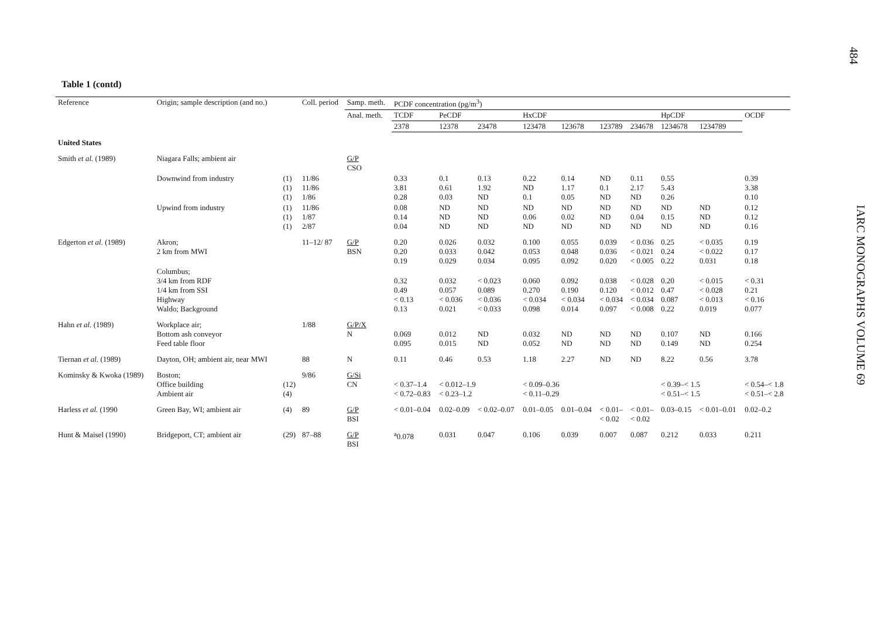484
IARC MONOGRAPHS VOLUME 69
Table 1 (contd)
| Reference | Origin; sample description (and no.) | | Coll. period | Samp. meth. | PCDF concentration (pg/m<sup>3</sup>) | | | | | | | | | |
| --- | --- | --- | --- | --- | --- | --- | --- | --- | --- | --- | --- | --- | --- | --- |
| | | | | Anal. meth. | TCDF | PeCDF | | HxCDF | | | | HpCDF | | OCDF |
| | | | | | 2378 | 12378 | 23478 | 123478 | 123678 | 123789 | 234678 | 1234678 | 1234789 | |
| United States | | | | | | | | | | | | | | |
| Smith et al. (1989) | Niagara Falls; ambient air | | | G/P CSO | | | | | | | | | | |
| | Downwind from industry | (1) (1) (1) | 11/86 11/86 1/86 | | 0.33 3.81 0.28 | 0.1 0.61 0.03 | 0.13 1.92 ND | 0.22 ND 0.1 | 0.14 1.17 0.05 | ND 0.1 ND | 0.11 2.17 ND | 0.55 5.43 0.26 | | 0.39 3.38 0.10 |
| | Upwind from industry | (1) (1) (1) | 11/86 1/87 2/87 | | 0.08 0.14 0.04 | ND ND ND | ND ND ND | ND 0.06 ND | ND 0.02 ND | ND ND ND | ND 0.04 ND | ND 0.15 ND | ND ND ND | 0.12 0.12 0.16 |
| Edgerton et al. (1989) | Akron; 2 km from MWI | | 11–12/ 87 | G/P BSN | 0.20 0.20 0.19 | 0.026 0.033 0.029 | 0.032 0.042 0.034 | 0.100 0.053 0.095 | 0.055 0.048 0.092 | 0.039 0.036 0.020 | < 0.036 < 0.021 < 0.005 | 0.25 0.24 0.22 | < 0.035 < 0.022 0.031 | 0.19 0.17 0.18 |
| | Columbus; 3/4 km from RDF 1/4 km from SSI Highway Waldo; Background | | | | 0.32 0.49 < 0.13 0.13 | 0.032 0.057 < 0.036 0.021 | < 0.023 0.089 < 0.036 < 0.033 | 0.060 0.270 < 0.034 0.098 | 0.092 0.190 < 0.034 0.014 | 0.038 0.120 < 0.034 0.097 | < 0.028 < 0.012 < 0.034 < 0.008 | 0.20 0.47 0.087 0.22 | < 0.015 < 0.028 < 0.013 0.019 | < 0.31 0.21 < 0.16 0.077 |
| Hahn et al. (1989) | Workplace air; Bottom ash conveyor Feed table floor | | 1/88 | G/P/X N | 0.069 0.095 | 0.012 0.015 | ND ND | 0.032 0.052 | ND ND | ND ND | ND ND | 0.107 0.149 | ND ND | 0.166 0.254 |
| Tiernan et al. (1989) | Dayton, OH; ambient air, near MWI | | 88 | N | 0.11 | 0.46 | 0.53 | 1.18 | 2.27 | ND | ND | 8.22 | 0.56 | 3.78 |
| Kominsky & Kwoka (1989) | Boston; Office building Ambient air | (12) (4) | 9/86 | G/Si CN | < 0.37–1.4 < 0.72–0.83 | < 0.012–1.9 < 0.23–1.2 | | < 0.09–0.36 < 0.11–0.29 | | | | < 0.39–< 1.5 < 0.51–< 1.5 | | < 0.54–< 1.8 < 0.51–< 2.8 |
| Harless et al. (1990 | Green Bay, WI; ambient air | (4) | 89 | G/P BSI | < 0.01–0.04 | 0.02–0.09 | < 0.02–0.07 | 0.01–0.05 | 0.01–0.04 | < 0.01– < 0.02 | < 0.01– < 0.02 | 0.03–0.15 | < 0.01–0.01 | 0.02–0.2 |
| Hunt & Maisel (1990) | Bridgeport, CT; ambient air | (29) | 87–88 | G/P BSI | <sup>a</sup> 0.078 | 0.031 | 0.047 | 0.106 | 0.039 | 0.007 | 0.087 | 0.212 | 0.033 | 0.211 |